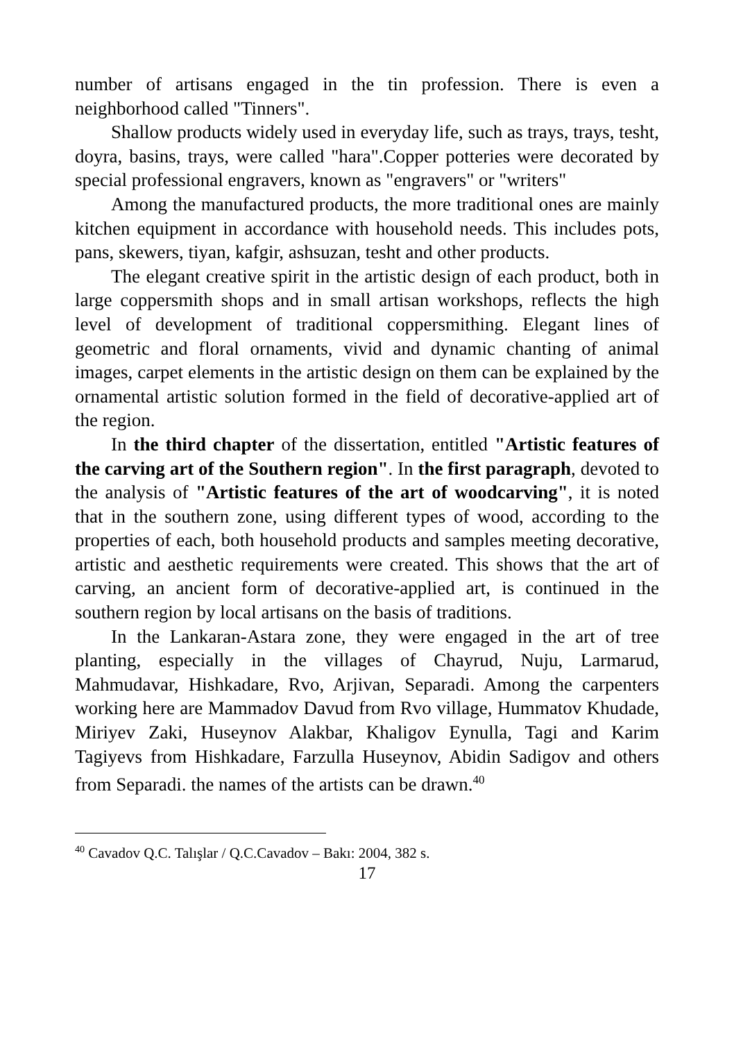number of artisans engaged in the tin profession. There is even a neighborhood called "Tinners".
Shallow products widely used in everyday life, such as trays, trays, tesht, doyra, basins, trays, were called "hara".Copper potteries were decorated by special professional engravers, known as "engravers" or "writers"
Among the manufactured products, the more traditional ones are mainly kitchen equipment in accordance with household needs. This includes pots, pans, skewers, tiyan, kafgir, ashsuzan, tesht and other products.
The elegant creative spirit in the artistic design of each product, both in large coppersmith shops and in small artisan workshops, reflects the high level of development of traditional coppersmithing. Elegant lines of geometric and floral ornaments, vivid and dynamic chanting of animal images, carpet elements in the artistic design on them can be explained by the ornamental artistic solution formed in the field of decorative-applied art of the region.
In the third chapter of the dissertation, entitled "Artistic features of the carving art of the Southern region". In the first paragraph, devoted to the analysis of "Artistic features of the art of woodcarving", it is noted that in the southern zone, using different types of wood, according to the properties of each, both household products and samples meeting decorative, artistic and aesthetic requirements were created. This shows that the art of carving, an ancient form of decorative-applied art, is continued in the southern region by local artisans on the basis of traditions.
In the Lankaran-Astara zone, they were engaged in the art of tree planting, especially in the villages of Chayrud, Nuju, Larmarud, Mahmudavar, Hishkadare, Rvo, Arjivan, Separadi. Among the carpenters working here are Mammadov Davud from Rvo village, Hummatov Khudade, Miriyev Zaki, Huseynov Alakbar, Khaligov Eynulla, Tagi and Karim Tagiyevs from Hishkadare, Farzulla Huseynov, Abidin Sadigov and others from Separadi. the names of the artists can be drawn.<sup>40</sup>
<sup>40</sup> Cavadov Q.C. Talışlar / Q.C.Cavadov – Bakı: 2004, 382 s.
17